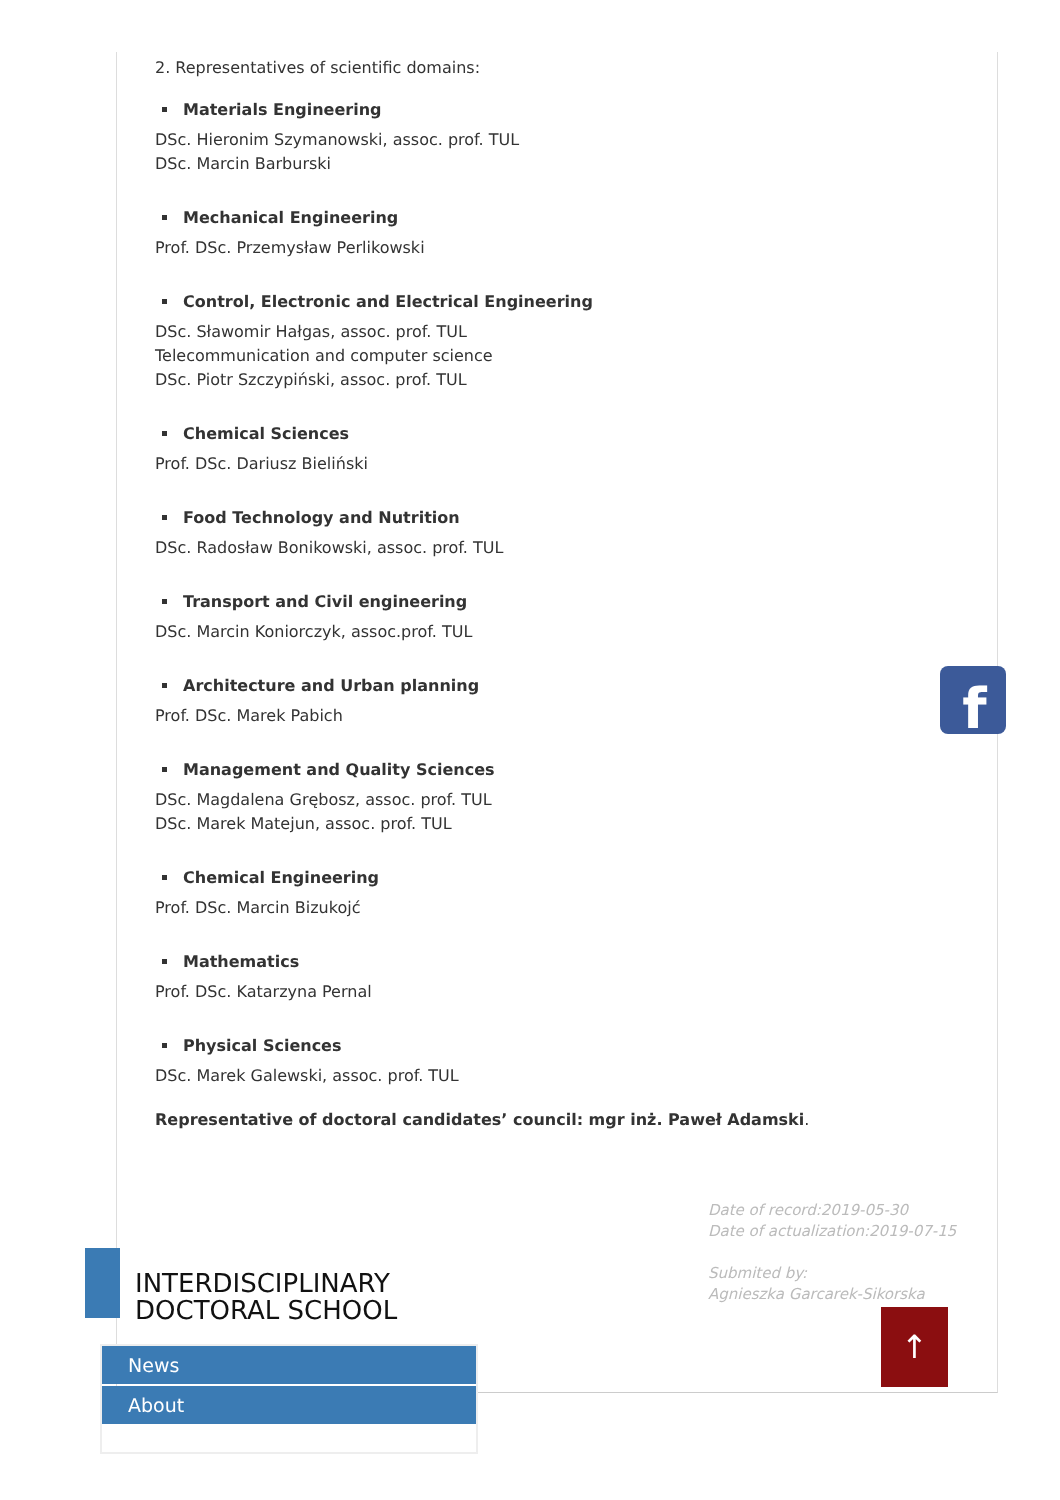2. Representatives of scientific domains:
Materials Engineering
DSc. Hieronim Szymanowski, assoc. prof. TUL
DSc. Marcin Barburski
Mechanical Engineering
Prof. DSc. Przemysław Perlikowski
Control, Electronic and Electrical Engineering
DSc. Sławomir Hałgas, assoc. prof. TUL
Telecommunication and computer science
DSc. Piotr Szczypiński, assoc. prof. TUL
Chemical Sciences
Prof. DSc. Dariusz Bieliński
Food Technology and Nutrition
DSc. Radosław Bonikowski, assoc. prof. TUL
Transport and Civil engineering
DSc. Marcin Koniorczyk, assoc.prof. TUL
Architecture and Urban planning
Prof. DSc. Marek Pabich
Management and Quality Sciences
DSc. Magdalena Grębosz, assoc. prof. TUL
DSc. Marek Matejun, assoc. prof. TUL
Chemical Engineering
Prof. DSc. Marcin Bizukojć
Mathematics
Prof. DSc. Katarzyna Pernal
Physical Sciences
DSc. Marek Galewski, assoc. prof. TUL
Representative of doctoral candidates’ council: mgr inż. Paweł Adamski.
Date of record:2019-05-30
Date of actualization:2019-07-15
Submited by:
Agnieszka Garcarek-Sikorska
INTERDISCIPLINARY
DOCTORAL SCHOOL
News
About
f
↑